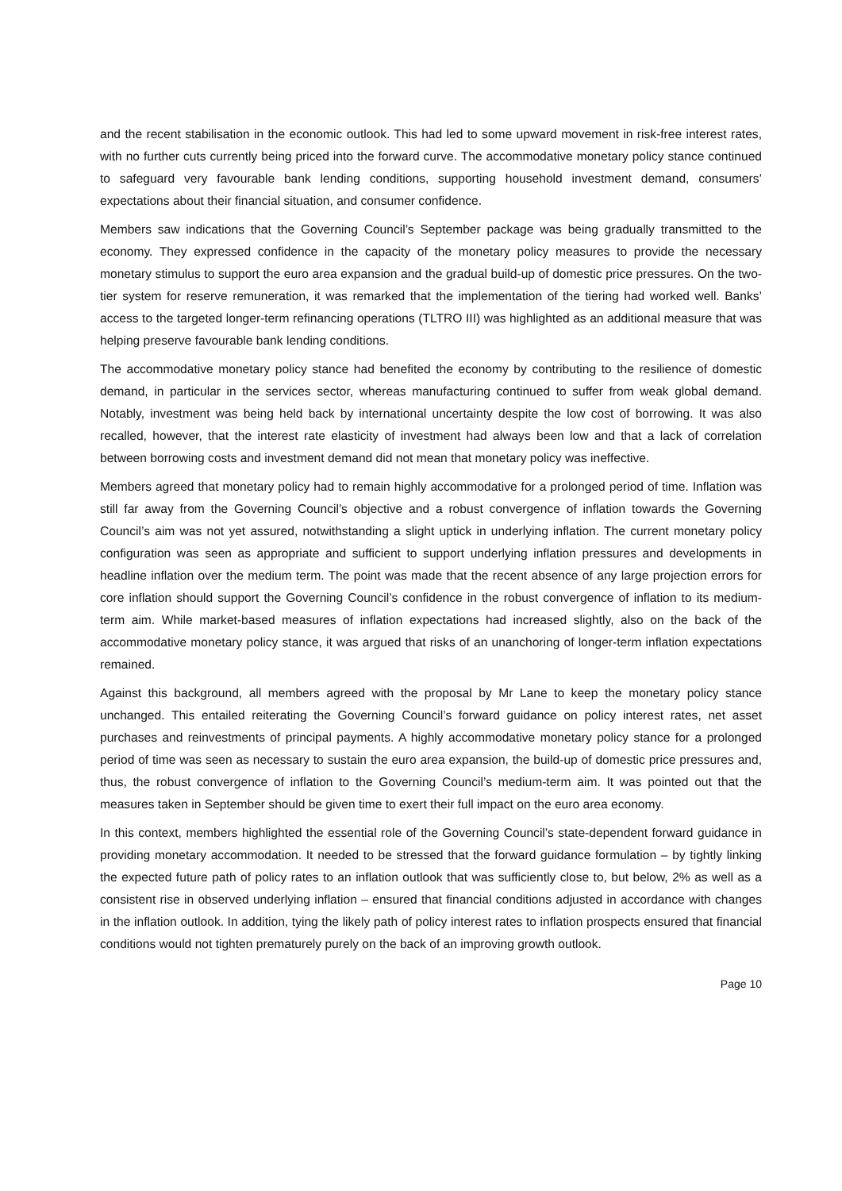and the recent stabilisation in the economic outlook. This had led to some upward movement in risk-free interest rates, with no further cuts currently being priced into the forward curve. The accommodative monetary policy stance continued to safeguard very favourable bank lending conditions, supporting household investment demand, consumers’ expectations about their financial situation, and consumer confidence.
Members saw indications that the Governing Council’s September package was being gradually transmitted to the economy. They expressed confidence in the capacity of the monetary policy measures to provide the necessary monetary stimulus to support the euro area expansion and the gradual build-up of domestic price pressures. On the two-tier system for reserve remuneration, it was remarked that the implementation of the tiering had worked well. Banks’ access to the targeted longer-term refinancing operations (TLTRO III) was highlighted as an additional measure that was helping preserve favourable bank lending conditions.
The accommodative monetary policy stance had benefited the economy by contributing to the resilience of domestic demand, in particular in the services sector, whereas manufacturing continued to suffer from weak global demand. Notably, investment was being held back by international uncertainty despite the low cost of borrowing. It was also recalled, however, that the interest rate elasticity of investment had always been low and that a lack of correlation between borrowing costs and investment demand did not mean that monetary policy was ineffective.
Members agreed that monetary policy had to remain highly accommodative for a prolonged period of time. Inflation was still far away from the Governing Council’s objective and a robust convergence of inflation towards the Governing Council’s aim was not yet assured, notwithstanding a slight uptick in underlying inflation. The current monetary policy configuration was seen as appropriate and sufficient to support underlying inflation pressures and developments in headline inflation over the medium term. The point was made that the recent absence of any large projection errors for core inflation should support the Governing Council’s confidence in the robust convergence of inflation to its medium-term aim. While market-based measures of inflation expectations had increased slightly, also on the back of the accommodative monetary policy stance, it was argued that risks of an unanchoring of longer-term inflation expectations remained.
Against this background, all members agreed with the proposal by Mr Lane to keep the monetary policy stance unchanged. This entailed reiterating the Governing Council’s forward guidance on policy interest rates, net asset purchases and reinvestments of principal payments. A highly accommodative monetary policy stance for a prolonged period of time was seen as necessary to sustain the euro area expansion, the build-up of domestic price pressures and, thus, the robust convergence of inflation to the Governing Council’s medium-term aim. It was pointed out that the measures taken in September should be given time to exert their full impact on the euro area economy.
In this context, members highlighted the essential role of the Governing Council’s state-dependent forward guidance in providing monetary accommodation. It needed to be stressed that the forward guidance formulation – by tightly linking the expected future path of policy rates to an inflation outlook that was sufficiently close to, but below, 2% as well as a consistent rise in observed underlying inflation – ensured that financial conditions adjusted in accordance with changes in the inflation outlook. In addition, tying the likely path of policy interest rates to inflation prospects ensured that financial conditions would not tighten prematurely purely on the back of an improving growth outlook.
Page 10